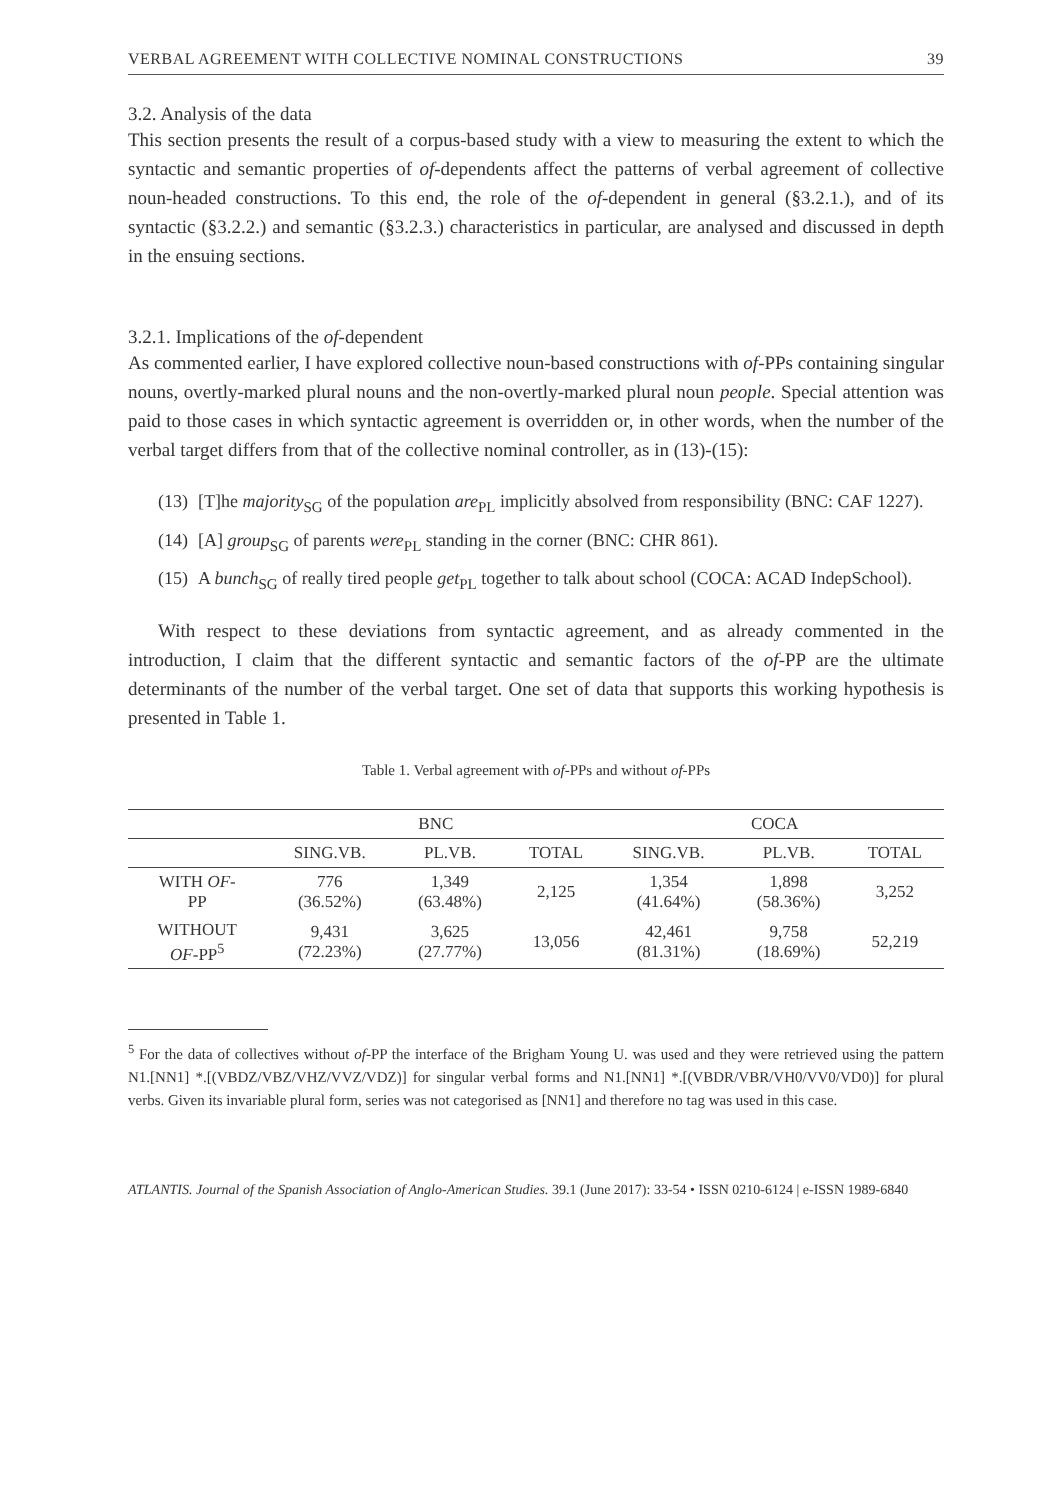VERBAL AGREEMENT WITH COLLECTIVE NOMINAL CONSTRUCTIONS 39
3.2. Analysis of the data
This section presents the result of a corpus-based study with a view to measuring the extent to which the syntactic and semantic properties of of-dependents affect the patterns of verbal agreement of collective noun-headed constructions. To this end, the role of the of-dependent in general (§3.2.1.), and of its syntactic (§3.2.2.) and semantic (§3.2.3.) characteristics in particular, are analysed and discussed in depth in the ensuing sections.
3.2.1. Implications of the of-dependent
As commented earlier, I have explored collective noun-based constructions with of-PPs containing singular nouns, overtly-marked plural nouns and the non-overtly-marked plural noun people. Special attention was paid to those cases in which syntactic agreement is overridden or, in other words, when the number of the verbal target differs from that of the collective nominal controller, as in (13)-(15):
(13) [T]he majority<sub>SG</sub> of the population are<sub>PL</sub> implicitly absolved from responsibility (BNC: CAF 1227).
(14) [A] group<sub>SG</sub> of parents were<sub>PL</sub> standing in the corner (BNC: CHR 861).
(15) A bunch<sub>SG</sub> of really tired people get<sub>PL</sub> together to talk about school (COCA: ACAD IndepSchool).
With respect to these deviations from syntactic agreement, and as already commented in the introduction, I claim that the different syntactic and semantic factors of the of-PP are the ultimate determinants of the number of the verbal target. One set of data that supports this working hypothesis is presented in Table 1.
Table 1. Verbal agreement with of-PPs and without of-PPs
| | BNC | | | COCA | | |
| --- | --- | --- | --- | --- | --- | --- |
| | SING.VB. | PL.VB. | TOTAL | SING.VB. | PL.VB. | TOTAL |
| WITH OF - PP | 776 (36.52%) | 1,349 (63.48%) | 2,125 | 1,354 (41.64%) | 1,898 (58.36%) | 3,252 |
| WITHOUT OF -PP<sup>5</sup> | 9,431 (72.23%) | 3,625 (27.77%) | 13,056 | 42,461 (81.31%) | 9,758 (18.69%) | 52,219 |
<sup>5</sup> For the data of collectives without of-PP the interface of the Brigham Young U. was used and they were retrieved using the pattern N1.[NN1] *.[(VBDZ/VBZ/VHZ/VVZ/VDZ)] for singular verbal forms and N1.[NN1] *.[(VBDR/VBR/VH0/VV0/VD0)] for plural verbs. Given its invariable plural form, series was not categorised as [NN1] and therefore no tag was used in this case.
ATLANTIS. Journal of the Spanish Association of Anglo-American Studies. 39.1 (June 2017): 33-54 • ISSN 0210-6124 | e-ISSN 1989-6840